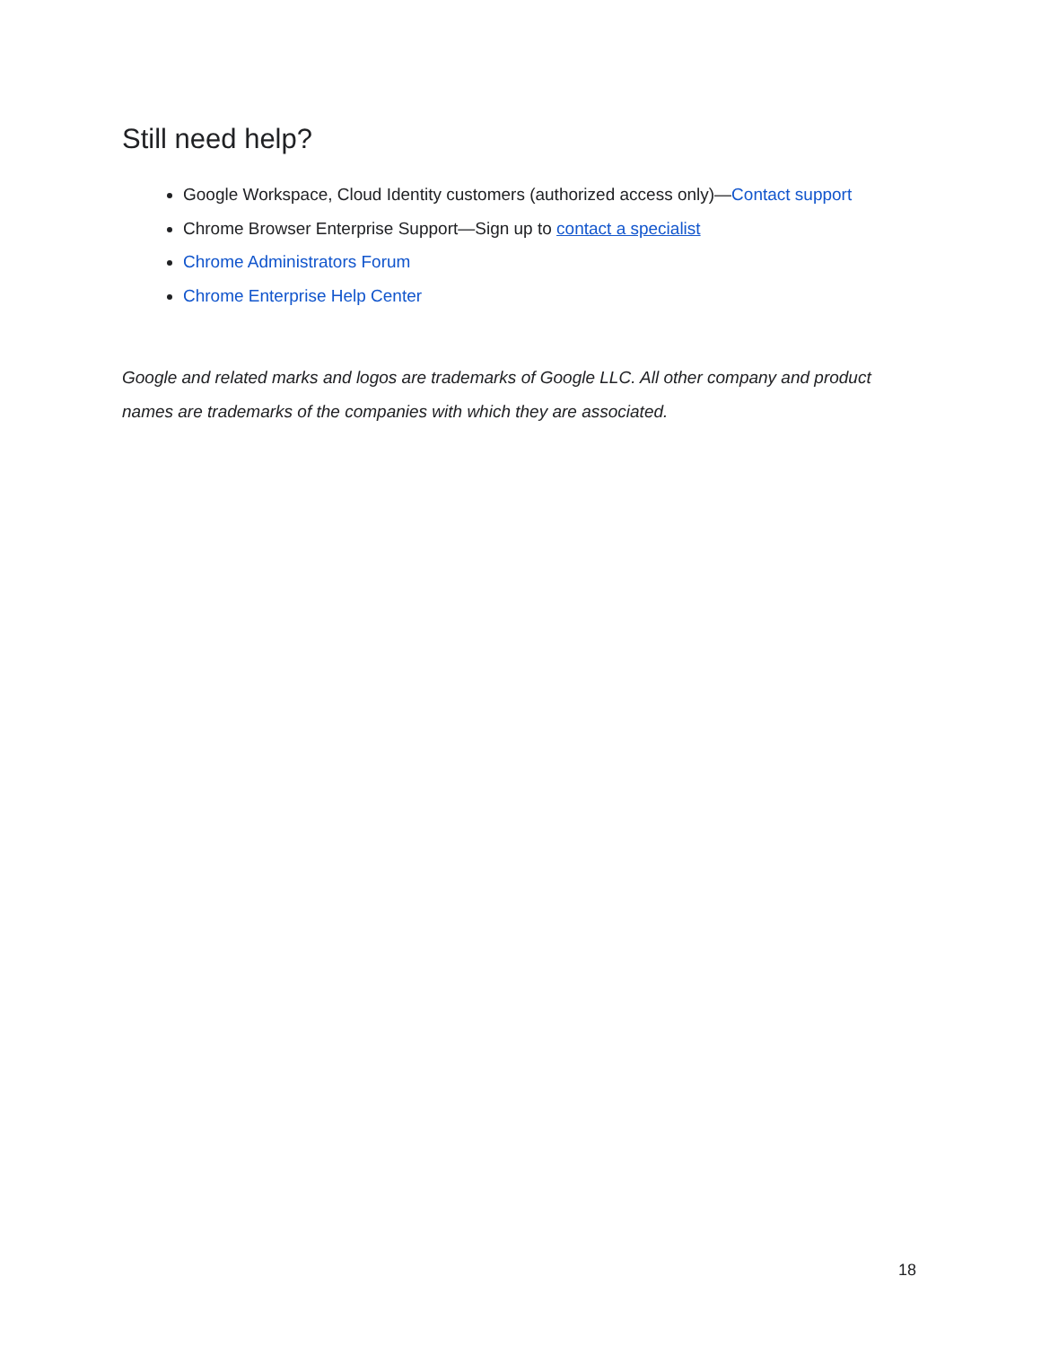Still need help?
Google Workspace, Cloud Identity customers (authorized access only)—Contact support
Chrome Browser Enterprise Support—Sign up to contact a specialist
Chrome Administrators Forum
Chrome Enterprise Help Center
Google and related marks and logos are trademarks of Google LLC. All other company and product names are trademarks of the companies with which they are associated.
18